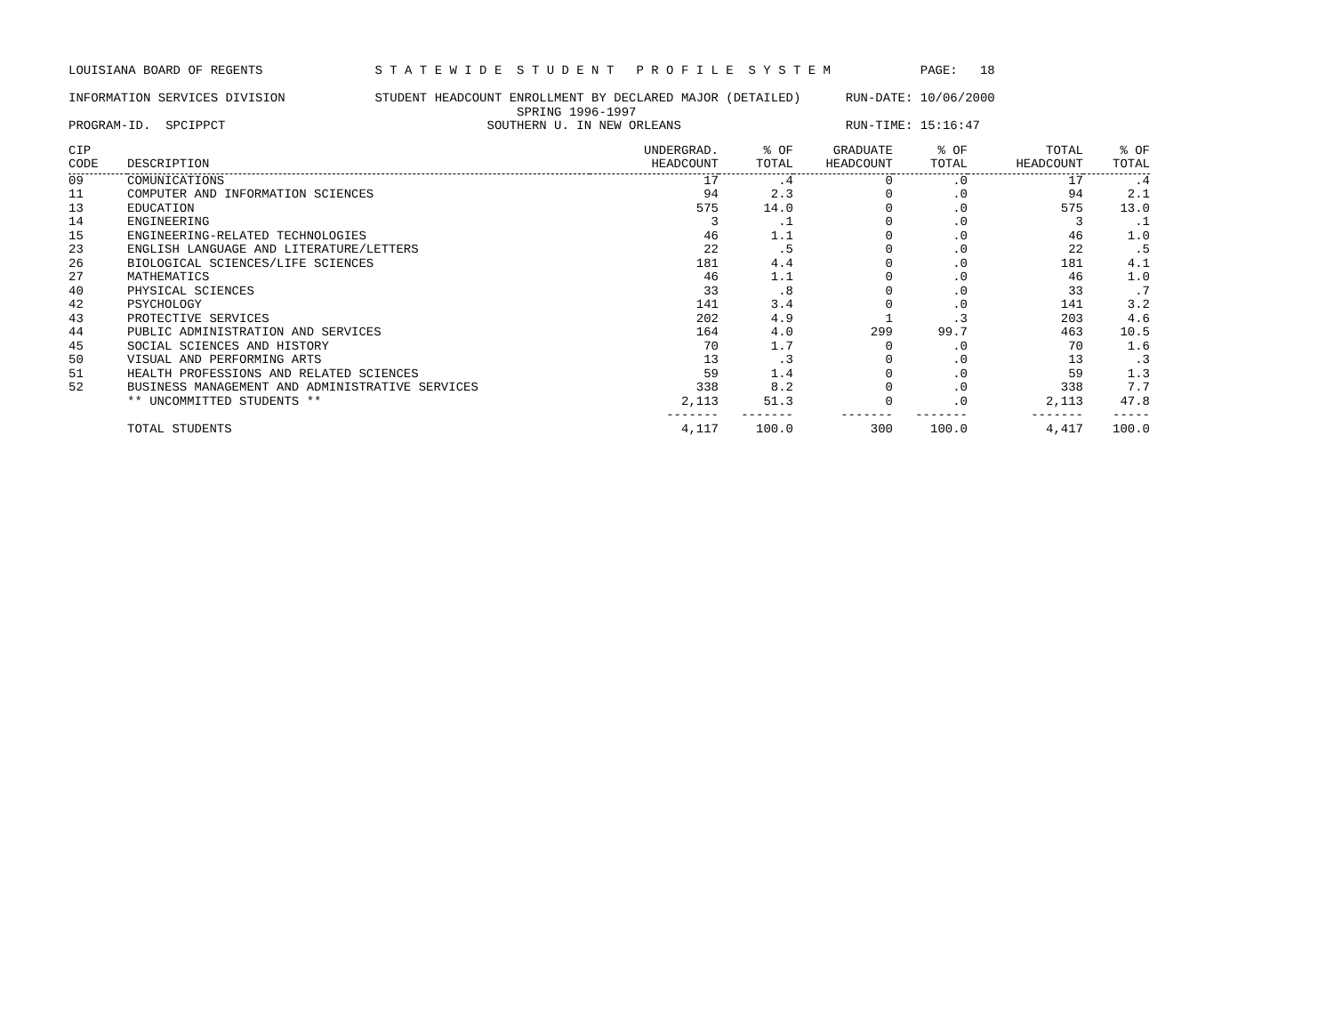LOUISIANA BOARD OF REGENTS               S T A T E W I D E  S T U D E N T   P R O F I L E  S Y S T E M            PAGE:   18

INFORMATION SERVICES DIVISION            STUDENT HEADCOUNT ENROLLMENT BY DECLARED MAJOR (DETAILED)      RUN-DATE: 10/06/2000
                                                            SPRING 1996-1997
PROGRAM-ID.  SPCIPPCT                                   SOUTHERN U. IN NEW ORLEANS                      RUN-TIME: 15:16:47
| CIP CODE | DESCRIPTION | UNDERGRAD. HEADCOUNT | % OF TOTAL | GRADUATE HEADCOUNT | % OF TOTAL | TOTAL HEADCOUNT | % OF TOTAL |
| --- | --- | --- | --- | --- | --- | --- | --- |
| 09 | COMUNICATIONS | 17 | .4 | 0 | .0 | 17 | .4 |
| 11 | COMPUTER AND INFORMATION SCIENCES | 94 | 2.3 | 0 | .0 | 94 | 2.1 |
| 13 | EDUCATION | 575 | 14.0 | 0 | .0 | 575 | 13.0 |
| 14 | ENGINEERING | 3 | .1 | 0 | .0 | 3 | .1 |
| 15 | ENGINEERING-RELATED TECHNOLOGIES | 46 | 1.1 | 0 | .0 | 46 | 1.0 |
| 23 | ENGLISH LANGUAGE AND LITERATURE/LETTERS | 22 | .5 | 0 | .0 | 22 | .5 |
| 26 | BIOLOGICAL SCIENCES/LIFE SCIENCES | 181 | 4.4 | 0 | .0 | 181 | 4.1 |
| 27 | MATHEMATICS | 46 | 1.1 | 0 | .0 | 46 | 1.0 |
| 40 | PHYSICAL SCIENCES | 33 | .8 | 0 | .0 | 33 | .7 |
| 42 | PSYCHOLOGY | 141 | 3.4 | 0 | .0 | 141 | 3.2 |
| 43 | PROTECTIVE SERVICES | 202 | 4.9 | 1 | .3 | 203 | 4.6 |
| 44 | PUBLIC ADMINISTRATION AND SERVICES | 164 | 4.0 | 299 | 99.7 | 463 | 10.5 |
| 45 | SOCIAL SCIENCES AND HISTORY | 70 | 1.7 | 0 | .0 | 70 | 1.6 |
| 50 | VISUAL AND PERFORMING ARTS | 13 | .3 | 0 | .0 | 13 | .3 |
| 51 | HEALTH PROFESSIONS AND RELATED SCIENCES | 59 | 1.4 | 0 | .0 | 59 | 1.3 |
| 52 | BUSINESS MANAGEMENT AND ADMINISTRATIVE SERVICES | 338 | 8.2 | 0 | .0 | 338 | 7.7 |
| | ** UNCOMMITTED STUDENTS ** | 2,113 | 51.3 | 0 | .0 | 2,113 | 47.8 |
| | | ------- | ------- | ------- | ------- | ------- | ----- |
| | TOTAL STUDENTS | 4,117 | 100.0 | 300 | 100.0 | 4,417 | 100.0 |